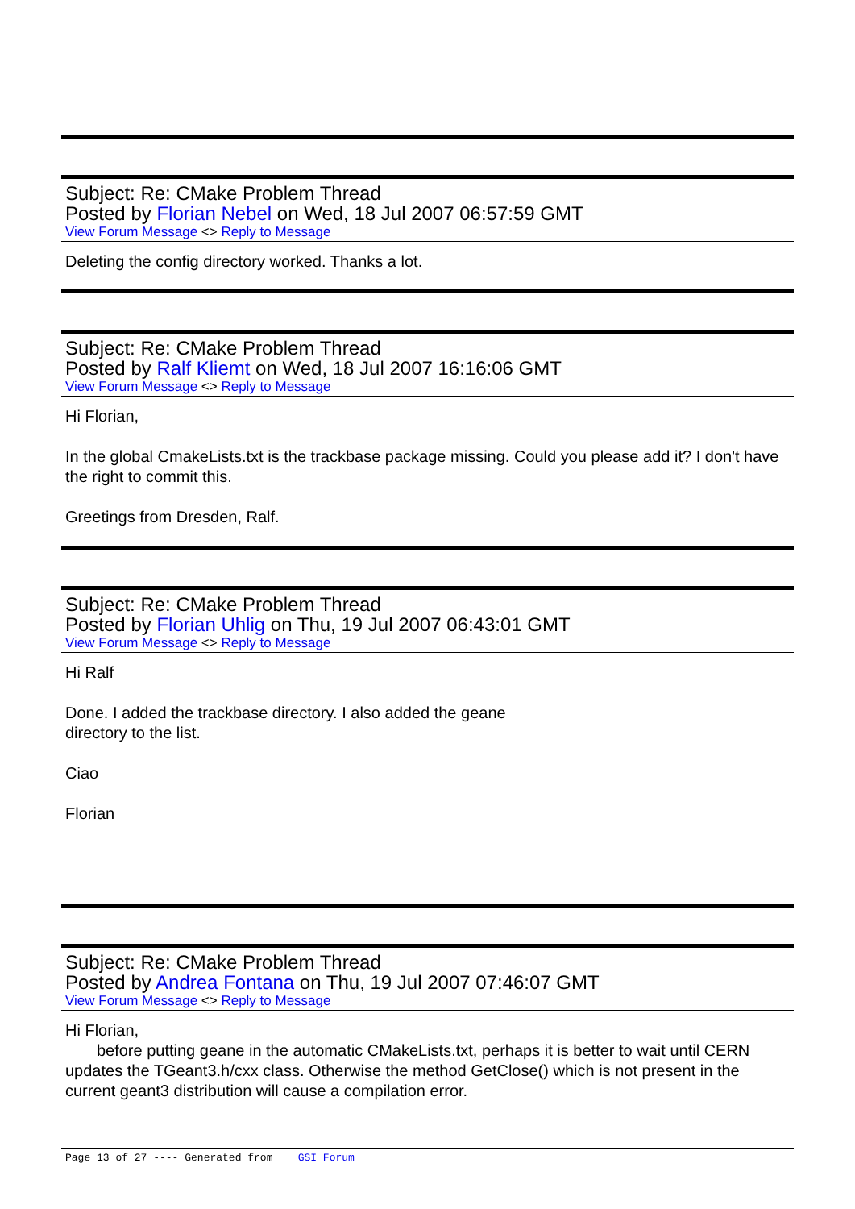Subject: Re: CMake Problem Thread
Posted by Florian Nebel on Wed, 18 Jul 2007 06:57:59 GMT
View Forum Message <> Reply to Message
Deleting the config directory worked. Thanks a lot.
Subject: Re: CMake Problem Thread
Posted by Ralf Kliemt on Wed, 18 Jul 2007 16:16:06 GMT
View Forum Message <> Reply to Message
Hi Florian,
In the global CmakeLists.txt is the trackbase package missing. Could you please add it? I don't have the right to commit this.
Greetings from Dresden, Ralf.
Subject: Re: CMake Problem Thread
Posted by Florian Uhlig on Thu, 19 Jul 2007 06:43:01 GMT
View Forum Message <> Reply to Message
Hi Ralf
Done. I added the trackbase directory. I also added the geane
directory to the list.
Ciao
Florian
Subject: Re: CMake Problem Thread
Posted by Andrea Fontana on Thu, 19 Jul 2007 07:46:07 GMT
View Forum Message <> Reply to Message
Hi Florian,
before putting geane in the automatic CMakeLists.txt, perhaps it is better to wait until CERN updates the TGeant3.h/cxx class. Otherwise the method GetClose() which is not present in the current geant3 distribution will cause a compilation error.
Page 13 of 27 ---- Generated from GSI Forum